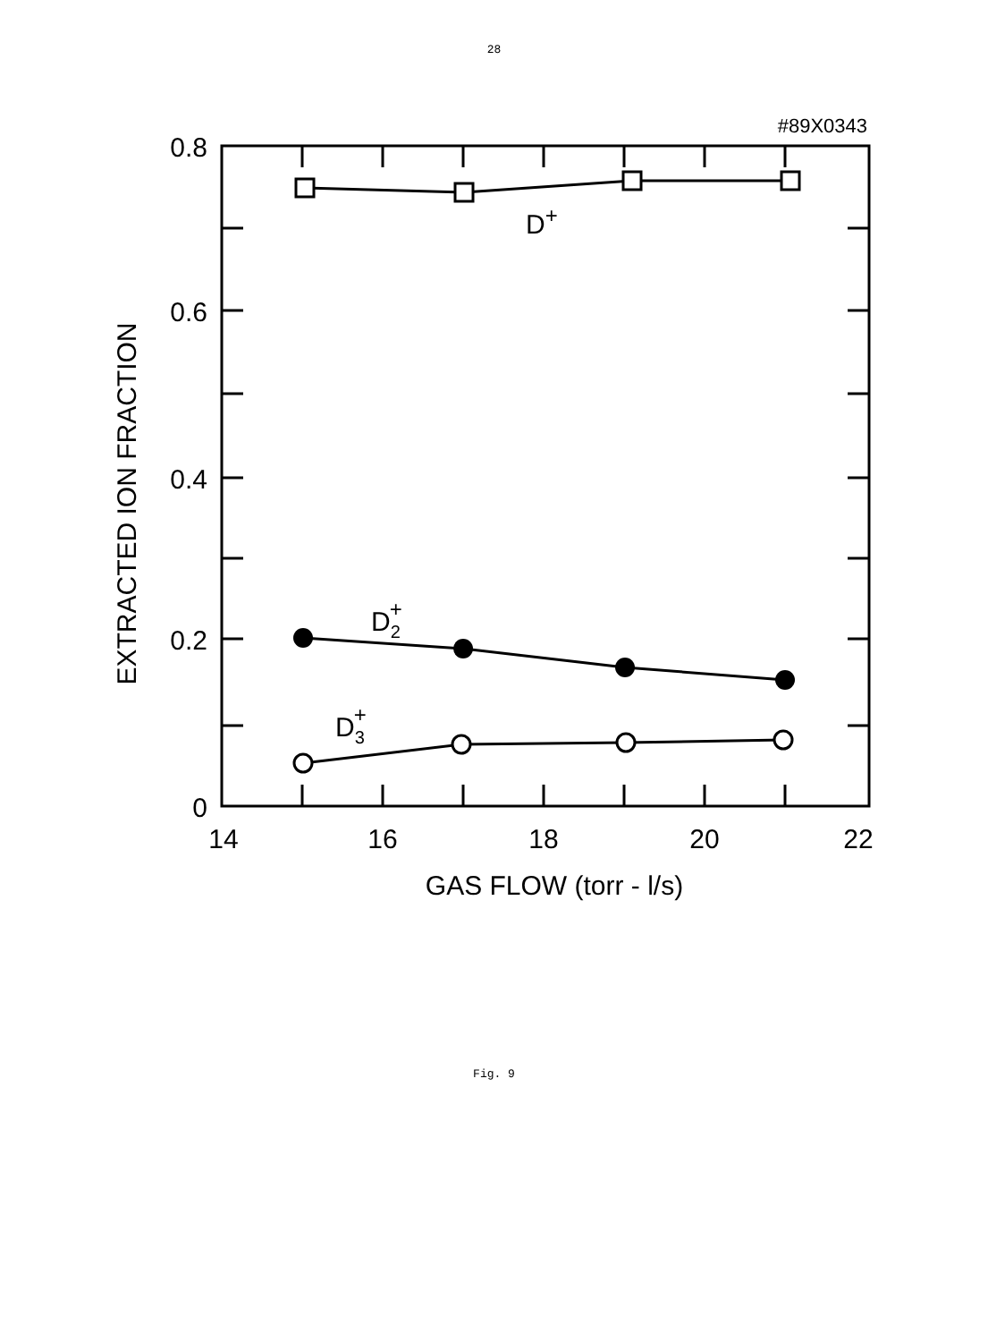28
#89X0343
0.8
0.6
0.4
0.2
0
14
16
18
20
22
GAS FLOW (torr - l/s)
EXTRACTED ION FRACTION
D+
D2+
D3+
Fig. 9